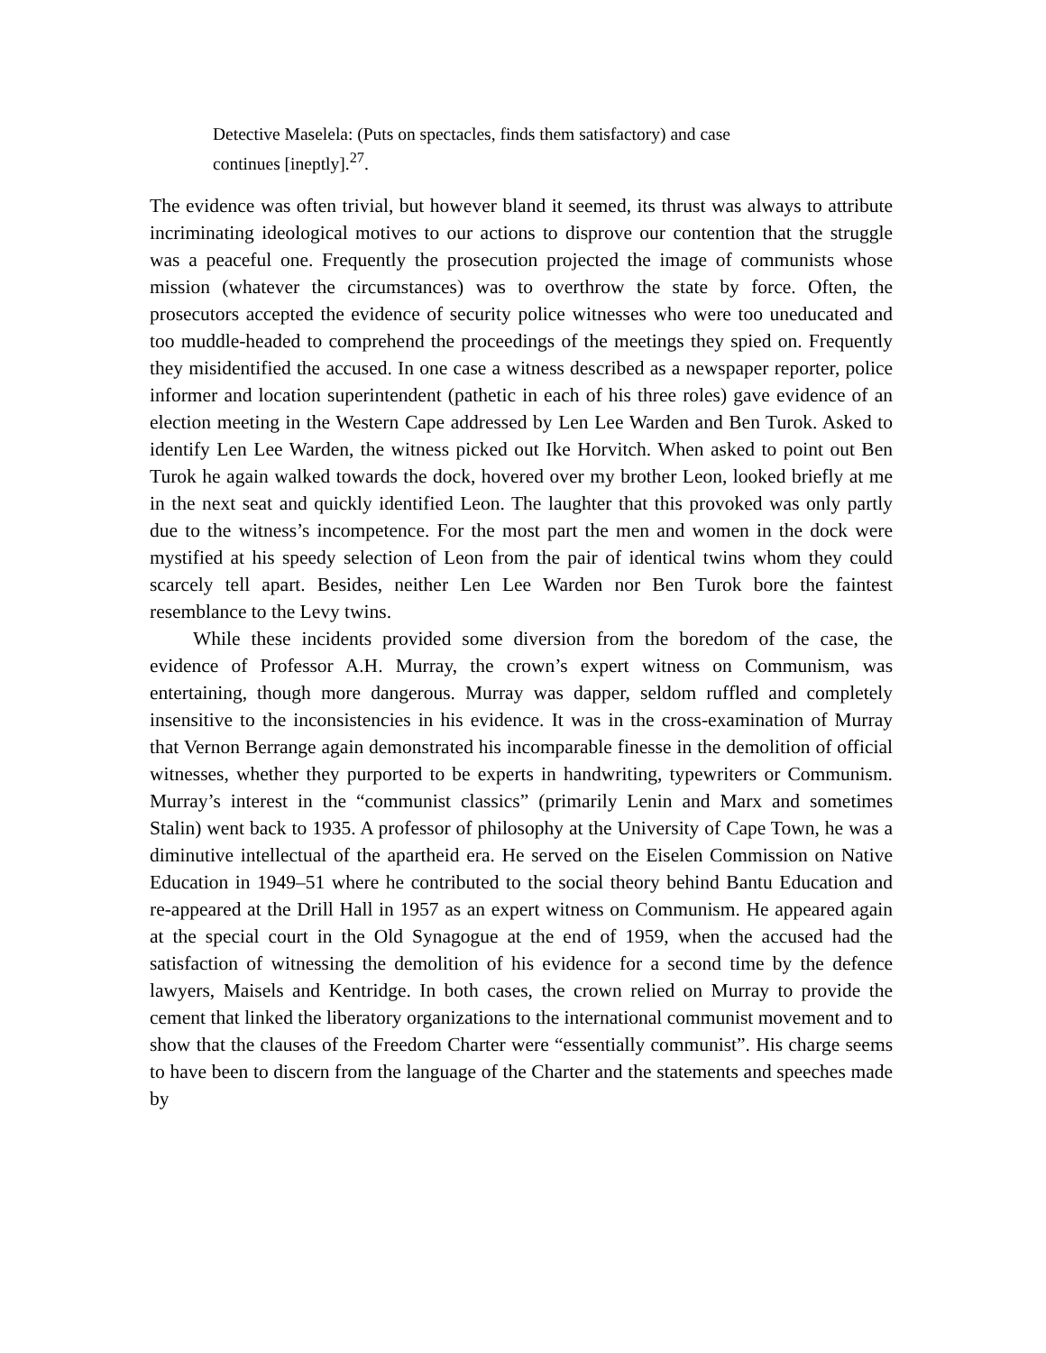Detective Maselela: (Puts on spectacles, finds them satisfactory) and case
continues [ineptly].<sup>27</sup>.
The evidence was often trivial, but however bland it seemed, its thrust was always to attribute incriminating ideological motives to our actions to disprove our contention that the struggle was a peaceful one. Frequently the prosecution projected the image of communists whose mission (whatever the circumstances) was to overthrow the state by force. Often, the prosecutors accepted the evidence of security police witnesses who were too uneducated and too muddle-headed to comprehend the proceedings of the meetings they spied on. Frequently they misidentified the accused. In one case a witness described as a newspaper reporter, police informer and location superintendent (pathetic in each of his three roles) gave evidence of an election meeting in the Western Cape addressed by Len Lee Warden and Ben Turok. Asked to identify Len Lee Warden, the witness picked out Ike Horvitch. When asked to point out Ben Turok he again walked towards the dock, hovered over my brother Leon, looked briefly at me in the next seat and quickly identified Leon. The laughter that this provoked was only partly due to the witness’s incompetence. For the most part the men and women in the dock were mystified at his speedy selection of Leon from the pair of identical twins whom they could scarcely tell apart. Besides, neither Len Lee Warden nor Ben Turok bore the faintest resemblance to the Levy twins.
While these incidents provided some diversion from the boredom of the case, the evidence of Professor A.H. Murray, the crown’s expert witness on Communism, was entertaining, though more dangerous. Murray was dapper, seldom ruffled and completely insensitive to the inconsistencies in his evidence. It was in the cross-examination of Murray that Vernon Berrange again demonstrated his incomparable finesse in the demolition of official witnesses, whether they purported to be experts in handwriting, typewriters or Communism. Murray’s interest in the “communist classics” (primarily Lenin and Marx and sometimes Stalin) went back to 1935. A professor of philosophy at the University of Cape Town, he was a diminutive intellectual of the apartheid era. He served on the Eiselen Commission on Native Education in 1949–51 where he contributed to the social theory behind Bantu Education and re-appeared at the Drill Hall in 1957 as an expert witness on Communism. He appeared again at the special court in the Old Synagogue at the end of 1959, when the accused had the satisfaction of witnessing the demolition of his evidence for a second time by the defence lawyers, Maisels and Kentridge. In both cases, the crown relied on Murray to provide the cement that linked the liberatory organizations to the international communist movement and to show that the clauses of the Freedom Charter were “essentially communist”. His charge seems to have been to discern from the language of the Charter and the statements and speeches made by